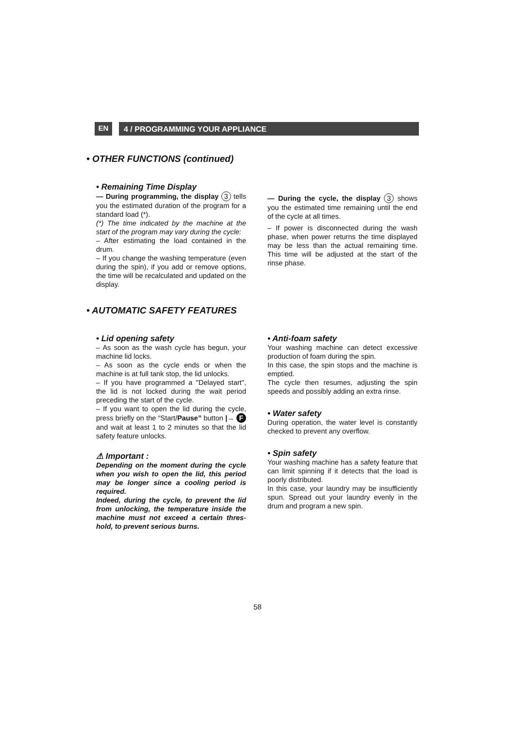EN
4 / PROGRAMMING YOUR APPLIANCE
• OTHER FUNCTIONS (continued)
• Remaining Time Display
— During programming, the display 3 tells you the estimated duration of the program for a standard load (*).
(*) The time indicated by the machine at the start of the program may vary during the cycle:
– After estimating the load contained in the drum.
– If you change the washing temperature (even during the spin), if you add or remove options, the time will be recalculated and updated on the display.
— During the cycle, the display 3 shows you the estimated time remaining until the end of the cycle at all times.
– If power is disconnected during the wash phase, when power returns the time displayed may be less than the actual remaining time. This time will be adjusted at the start of the rinse phase.
• AUTOMATIC SAFETY FEATURES
• Lid opening safety
– As soon as the wash cycle has begun, your machine lid locks.
– As soon as the cycle ends or when the machine is at full tank stop, the lid unlocks.
– If you have programmed a "Delayed start", the lid is not locked during the wait period preceding the start of the cycle.
– If you want to open the lid during the cycle, press briefly on the “Start/Pause” button |→ F and wait at least 1 to 2 minutes so that the lid safety feature unlocks.
⚠ Important :
Depending on the moment during the cycle when you wish to open the lid, this period may be longer since a cooling period is required.
Indeed, during the cycle, to prevent the lid from unlocking, the temperature inside the machine must not exceed a certain thres-hold, to prevent serious burns.
• Anti-foam safety
Your washing machine can detect excessive production of foam during the spin.
In this case, the spin stops and the machine is emptied.
The cycle then resumes, adjusting the spin speeds and possibly adding an extra rinse.
• Water safety
During operation, the water level is constantly checked to prevent any overflow.
• Spin safety
Your washing machine has a safety feature that can limit spinning if it detects that the load is poorly distributed.
In this case, your laundry may be insufficiently spun. Spread out your laundry evenly in the drum and program a new spin.
58